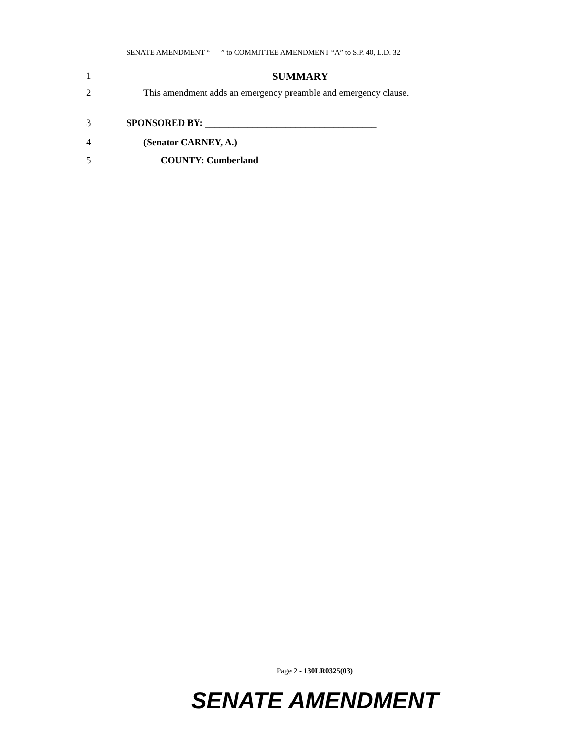SENATE AMENDMENT “ ” to COMMITTEE AMENDMENT “A” to S.P. 40, L.D. 32
1 SUMMARY
2 This amendment adds an emergency preamble and emergency clause.
3 SPONSORED BY: ____________________________________
4 (Senator CARNEY, A.)
5 COUNTY: Cumberland
Page 2 - 130LR0325(03)
SENATE AMENDMENT